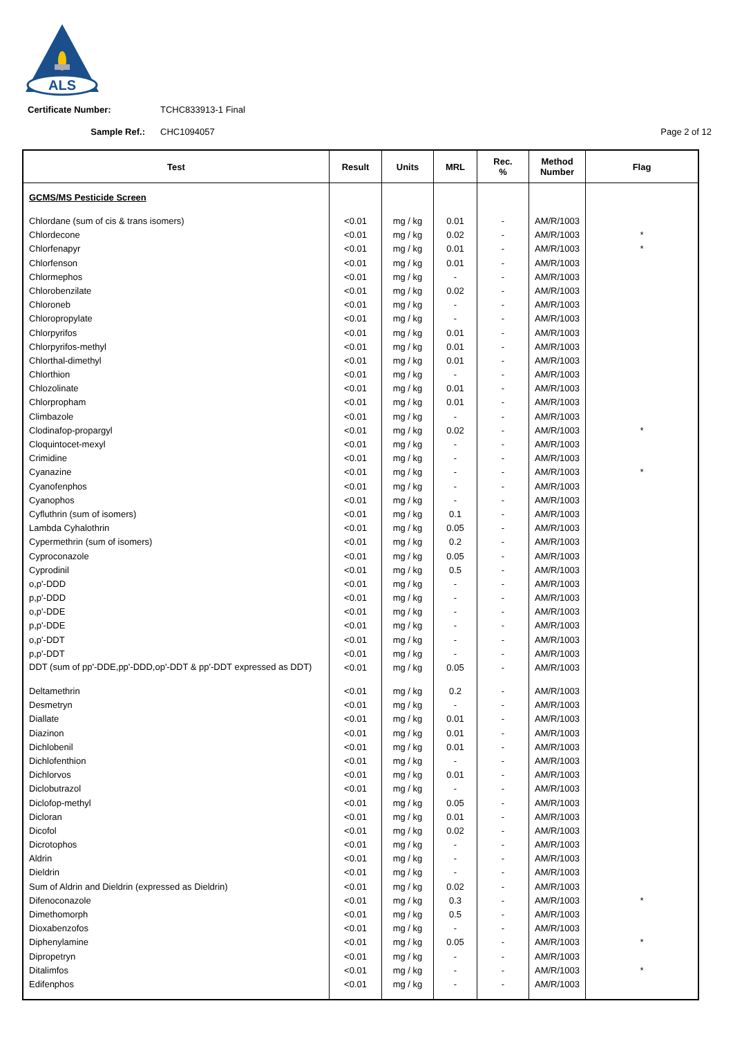ALS
Certificate Number: TCHC833913-1 Final
Sample Ref.: CHC1094057 Page 2 of 12
| Test | Result | Units | MRL | Rec. % | Method Number | Flag |
| --- | --- | --- | --- | --- | --- | --- |
| GCMS/MS Pesticide Screen | | | | | | |
| Chlordane (sum of cis & trans isomers) | <0.01 | mg / kg | 0.01 | - | AM/R/1003 | |
| Chlordecone | <0.01 | mg / kg | 0.02 | - | AM/R/1003 | * |
| Chlorfenapyr | <0.01 | mg / kg | 0.01 | - | AM/R/1003 | * |
| Chlorfenson | <0.01 | mg / kg | 0.01 | - | AM/R/1003 | |
| Chlormephos | <0.01 | mg / kg | - | - | AM/R/1003 | |
| Chlorobenzilate | <0.01 | mg / kg | 0.02 | - | AM/R/1003 | |
| Chloroneb | <0.01 | mg / kg | - | - | AM/R/1003 | |
| Chloropropylate | <0.01 | mg / kg | - | - | AM/R/1003 | |
| Chlorpyrifos | <0.01 | mg / kg | 0.01 | - | AM/R/1003 | |
| Chlorpyrifos-methyl | <0.01 | mg / kg | 0.01 | - | AM/R/1003 | |
| Chlorthal-dimethyl | <0.01 | mg / kg | 0.01 | - | AM/R/1003 | |
| Chlorthion | <0.01 | mg / kg | - | - | AM/R/1003 | |
| Chlozolinate | <0.01 | mg / kg | 0.01 | - | AM/R/1003 | |
| Chlorpropham | <0.01 | mg / kg | 0.01 | - | AM/R/1003 | |
| Climbazole | <0.01 | mg / kg | - | - | AM/R/1003 | |
| Clodinafop-propargyl | <0.01 | mg / kg | 0.02 | - | AM/R/1003 | * |
| Cloquintocet-mexyl | <0.01 | mg / kg | - | - | AM/R/1003 | |
| Crimidine | <0.01 | mg / kg | - | - | AM/R/1003 | |
| Cyanazine | <0.01 | mg / kg | - | - | AM/R/1003 | * |
| Cyanofenphos | <0.01 | mg / kg | - | - | AM/R/1003 | |
| Cyanophos | <0.01 | mg / kg | - | - | AM/R/1003 | |
| Cyfluthrin (sum of isomers) | <0.01 | mg / kg | 0.1 | - | AM/R/1003 | |
| Lambda Cyhalothrin | <0.01 | mg / kg | 0.05 | - | AM/R/1003 | |
| Cypermethrin (sum of isomers) | <0.01 | mg / kg | 0.2 | - | AM/R/1003 | |
| Cyproconazole | <0.01 | mg / kg | 0.05 | - | AM/R/1003 | |
| Cyprodinil | <0.01 | mg / kg | 0.5 | - | AM/R/1003 | |
| o,p'-DDD | <0.01 | mg / kg | - | - | AM/R/1003 | |
| p,p'-DDD | <0.01 | mg / kg | - | - | AM/R/1003 | |
| o,p'-DDE | <0.01 | mg / kg | - | - | AM/R/1003 | |
| p,p'-DDE | <0.01 | mg / kg | - | - | AM/R/1003 | |
| o,p'-DDT | <0.01 | mg / kg | - | - | AM/R/1003 | |
| p,p'-DDT | <0.01 | mg / kg | - | - | AM/R/1003 | |
| DDT (sum of pp'-DDE,pp'-DDD,op'-DDT & pp'-DDT expressed as DDT) | <0.01 | mg / kg | 0.05 | - | AM/R/1003 | |
| Deltamethrin | <0.01 | mg / kg | 0.2 | - | AM/R/1003 | |
| Desmetryn | <0.01 | mg / kg | - | - | AM/R/1003 | |
| Diallate | <0.01 | mg / kg | 0.01 | - | AM/R/1003 | |
| Diazinon | <0.01 | mg / kg | 0.01 | - | AM/R/1003 | |
| Dichlobenil | <0.01 | mg / kg | 0.01 | - | AM/R/1003 | |
| Dichlofenthion | <0.01 | mg / kg | - | - | AM/R/1003 | |
| Dichlorvos | <0.01 | mg / kg | 0.01 | - | AM/R/1003 | |
| Diclobutrazol | <0.01 | mg / kg | - | - | AM/R/1003 | |
| Diclofop-methyl | <0.01 | mg / kg | 0.05 | - | AM/R/1003 | |
| Dicloran | <0.01 | mg / kg | 0.01 | - | AM/R/1003 | |
| Dicofol | <0.01 | mg / kg | 0.02 | - | AM/R/1003 | |
| Dicrotophos | <0.01 | mg / kg | - | - | AM/R/1003 | |
| Aldrin | <0.01 | mg / kg | - | - | AM/R/1003 | |
| Dieldrin | <0.01 | mg / kg | - | - | AM/R/1003 | |
| Sum of Aldrin and Dieldrin (expressed as Dieldrin) | <0.01 | mg / kg | 0.02 | - | AM/R/1003 | |
| Difenoconazole | <0.01 | mg / kg | 0.3 | - | AM/R/1003 | * |
| Dimethomorph | <0.01 | mg / kg | 0.5 | - | AM/R/1003 | |
| Dioxabenzofos | <0.01 | mg / kg | - | - | AM/R/1003 | |
| Diphenylamine | <0.01 | mg / kg | 0.05 | - | AM/R/1003 | * |
| Dipropetryn | <0.01 | mg / kg | - | - | AM/R/1003 | |
| Ditalimfos | <0.01 | mg / kg | - | - | AM/R/1003 | * |
| Edifenphos | <0.01 | mg / kg | - | - | AM/R/1003 | |